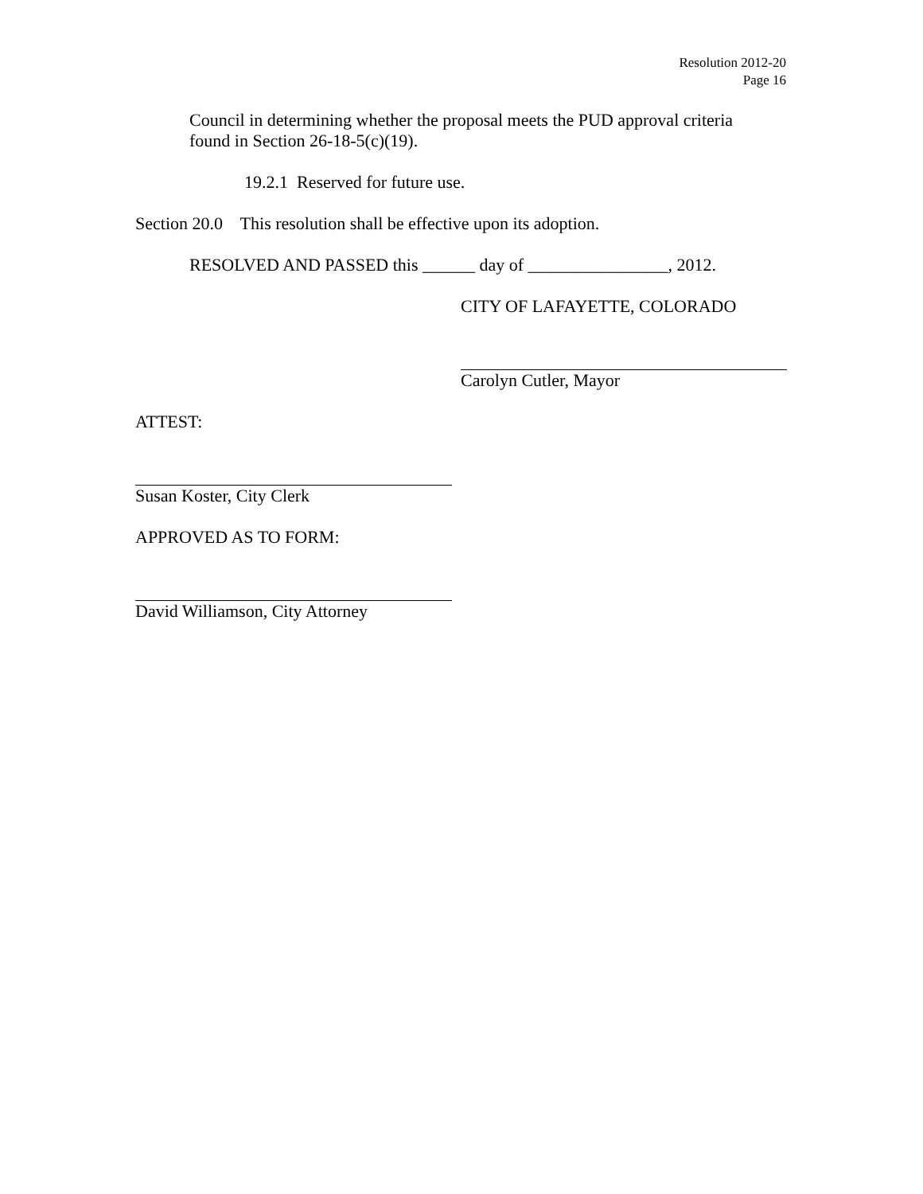Resolution 2012-20
Page 16
Council in determining whether the proposal meets the PUD approval criteria
found in Section 26-18-5(c)(19).
19.2.1 Reserved for future use.
Section 20.0 This resolution shall be effective upon its adoption.
RESOLVED AND PASSED this ______ day of ________________, 2012.
CITY OF LAFAYETTE, COLORADO
Carolyn Cutler, Mayor
ATTEST:
Susan Koster, City Clerk
APPROVED AS TO FORM:
David Williamson, City Attorney